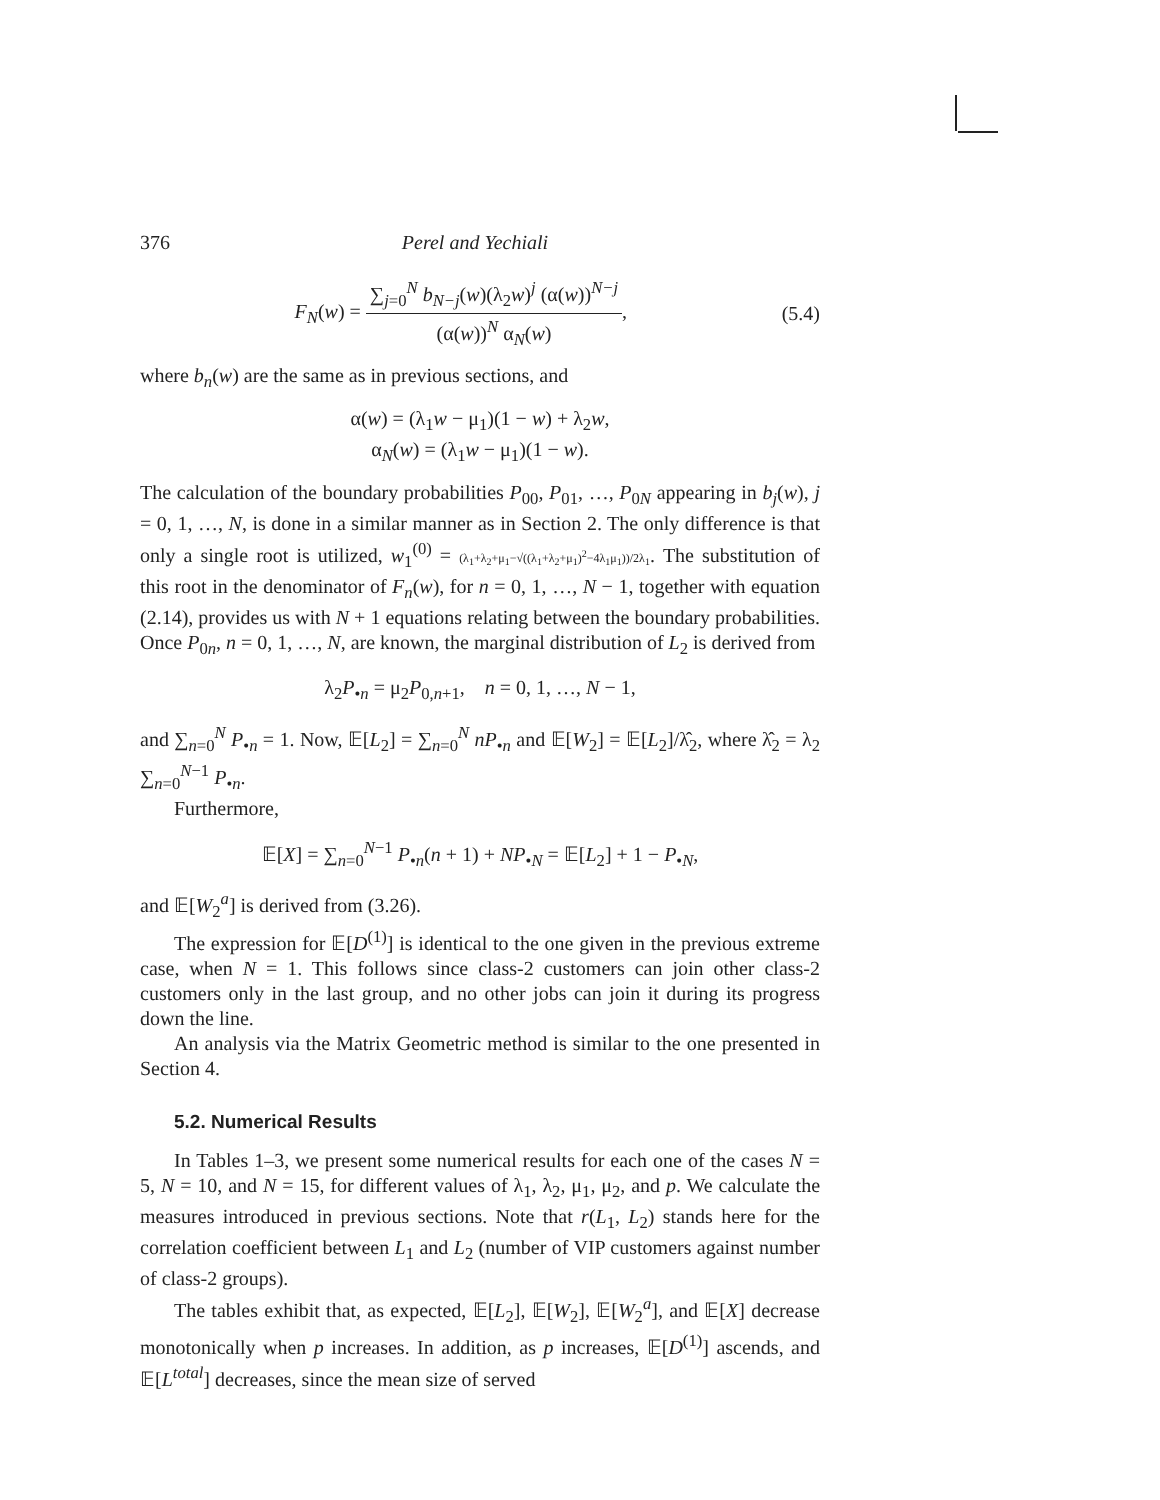376 Perel and Yechiali
F<sub>N</sub>(w) = ∑<sub>j=0</sub><sup>N</sup> b<sub>N−j</sub>(w)(λ<sub>2</sub>w)<sup>j</sup> (α(w))<sup>N−j</sup> (α(w))<sup>N</sup> α<sub>N</sub>(w),
(5.4)
where b<sub>n</sub>(w) are the same as in previous sections, and
α(w) = (λ<sub>1</sub>w − μ<sub>1</sub>)(1 − w) + λ<sub>2</sub>w,
α<sub>N</sub>(w) = (λ<sub>1</sub>w − μ<sub>1</sub>)(1 − w).
The calculation of the boundary probabilities P<sub>00</sub>, P<sub>01</sub>, …, P<sub>0N</sub> appearing in b<sub>j</sub>(w), j = 0, 1, …, N, is done in a similar manner as in Section 2. The only difference is that only a single root is utilized, w<sub>1</sub><sup>(0)</sup> = (λ<sub>1</sub>+λ<sub>2</sub>+μ<sub>1</sub>−√((λ<sub>1</sub>+λ<sub>2</sub>+μ<sub>1</sub>)<sup>2</sup>−4λ<sub>1</sub>μ<sub>1</sub>))/2λ<sub>1</sub>. The substitution of this root in the denominator of F<sub>n</sub>(w), for n = 0, 1, …, N − 1, together with equation (2.14), provides us with N + 1 equations relating between the boundary probabilities. Once P<sub>0n</sub>, n = 0, 1, …, N, are known, the marginal distribution of L<sub>2</sub> is derived from
λ<sub>2</sub>P<sub>•n</sub> = μ<sub>2</sub>P<sub>0,n+1</sub>, n = 0, 1, …, N − 1,
and ∑<sub>n=0</sub><sup>N</sup> P<sub>•n</sub> = 1. Now, 𝔼[L<sub>2</sub>] = ∑<sub>n=0</sub><sup>N</sup> nP<sub>•n</sub> and 𝔼[W<sub>2</sub>] = 𝔼[L<sub>2</sub>]/λ̂<sub>2</sub>, where λ̂<sub>2</sub> = λ<sub>2</sub> ∑<sub>n=0</sub><sup>N−1</sup> P<sub>•n</sub>.
Furthermore,
𝔼[X] = ∑<sub>n=0</sub><sup>N−1</sup> P<sub>•n</sub>(n + 1) + NP<sub>•N</sub> = 𝔼[L<sub>2</sub>] + 1 − P<sub>•N</sub>,
and 𝔼[W<sub>2</sub><sup>a</sup>] is derived from (3.26).
The expression for 𝔼[D<sup>(1)</sup>] is identical to the one given in the previous extreme case, when N = 1. This follows since class-2 customers can join other class-2 customers only in the last group, and no other jobs can join it during its progress down the line.
An analysis via the Matrix Geometric method is similar to the one presented in Section 4.
5.2. Numerical Results
In Tables 1–3, we present some numerical results for each one of the cases N = 5, N = 10, and N = 15, for different values of λ<sub>1</sub>, λ<sub>2</sub>, μ<sub>1</sub>, μ<sub>2</sub>, and p. We calculate the measures introduced in previous sections. Note that r(L<sub>1</sub>, L<sub>2</sub>) stands here for the correlation coefficient between L<sub>1</sub> and L<sub>2</sub> (number of VIP customers against number of class-2 groups).
The tables exhibit that, as expected, 𝔼[L<sub>2</sub>], 𝔼[W<sub>2</sub>], 𝔼[W<sub>2</sub><sup>a</sup>], and 𝔼[X] decrease monotonically when p increases. In addition, as p increases, 𝔼[D<sup>(1)</sup>] ascends, and 𝔼[L<sup>total</sup>] decreases, since the mean size of served